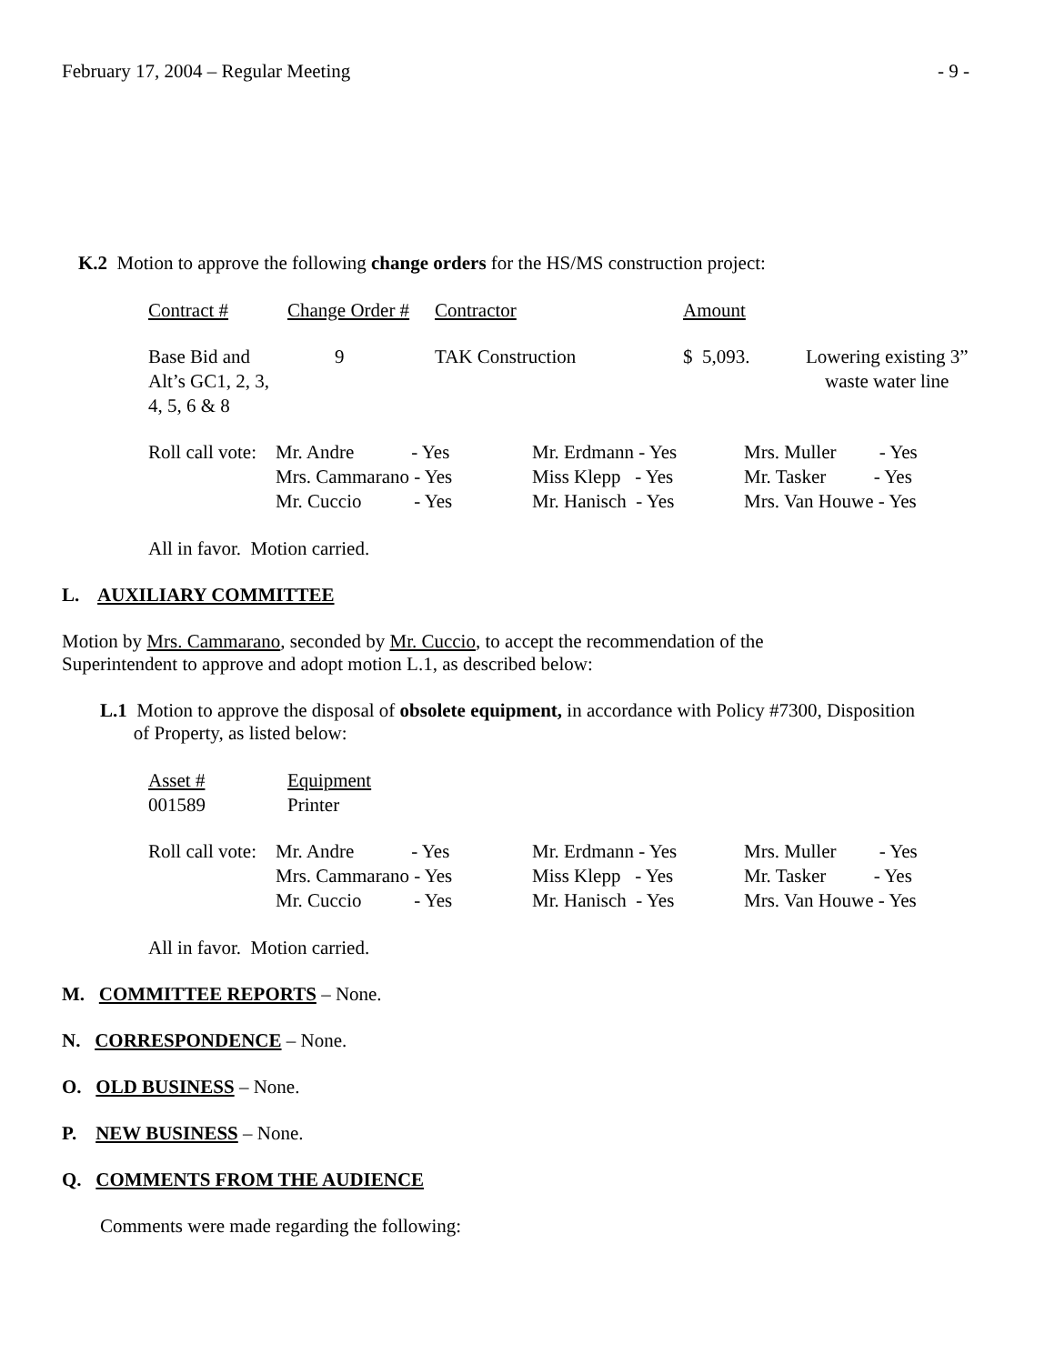February 17, 2004 – Regular Meeting - 9 -
K.2 Motion to approve the following change orders for the HS/MS construction project:
| Contract # | Change Order # | Contractor | Amount | |
| Base Bid and Alt’s GC1, 2, 3, 4, 5, 6 & 8 | 9 | TAK Construction | $ 5,093. | Lowering existing 3” waste water line |
| Roll call vote: | Mr. Andre - Yes | Mr. Erdmann - Yes | Mrs. Muller - Yes |
| | Mrs. Cammarano - Yes | Miss Klepp - Yes | Mr. Tasker - Yes |
| | Mr. Cuccio - Yes | Mr. Hanisch - Yes | Mrs. Van Houwe - Yes |
All in favor. Motion carried.
L. AUXILIARY COMMITTEE
Motion by Mrs. Cammarano, seconded by Mr. Cuccio, to accept the recommendation of the
Superintendent to approve and adopt motion L.1, as described below:
L.1 Motion to approve the disposal of obsolete equipment, in accordance with Policy #7300, Disposition
of Property, as listed below:
| Asset # | Equipment |
| 001589 | Printer |
| Roll call vote: | Mr. Andre - Yes | Mr. Erdmann - Yes | Mrs. Muller - Yes |
| | Mrs. Cammarano - Yes | Miss Klepp - Yes | Mr. Tasker - Yes |
| | Mr. Cuccio - Yes | Mr. Hanisch - Yes | Mrs. Van Houwe - Yes |
All in favor. Motion carried.
M. COMMITTEE REPORTS – None.
N. CORRESPONDENCE – None.
O. OLD BUSINESS – None.
P. NEW BUSINESS – None.
Q. COMMENTS FROM THE AUDIENCE
Comments were made regarding the following: